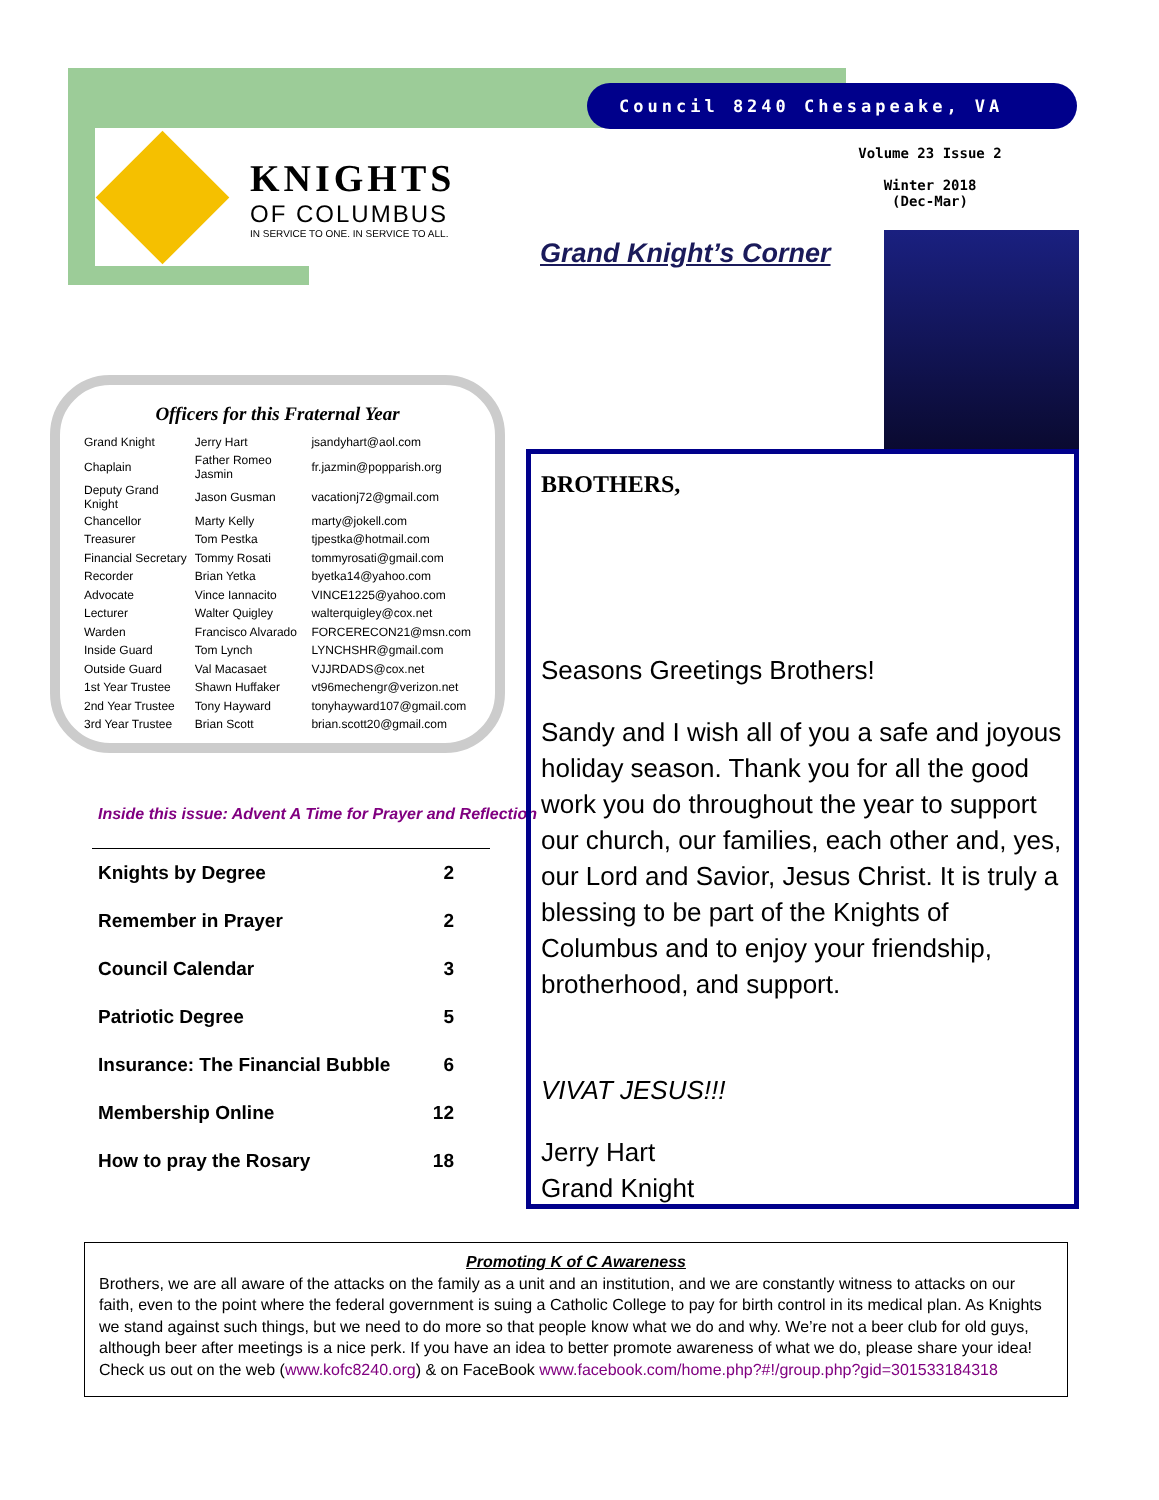KNIGHTS
OF COLUMBUS
IN SERVICE TO ONE. IN SERVICE TO ALL.
Council 8240 Chesapeake, VA
Volume 23 Issue 2
Winter 2018
(Dec-Mar)
Grand Knight’s Corner
Officers for this Fraternal Year
| Grand Knight | Jerry Hart | jsandyhart@aol.com |
| Chaplain | Father Romeo Jasmin | fr.jazmin@popparish.org |
| Deputy Grand Knight | Jason Gusman | vacationj72@gmail.com |
| Chancellor | Marty Kelly | marty@jokell.com |
| Treasurer | Tom Pestka | tjpestka@hotmail.com |
| Financial Secretary | Tommy Rosati | tommyrosati@gmail.com |
| Recorder | Brian Yetka | byetka14@yahoo.com |
| Advocate | Vince Iannacito | VINCE1225@yahoo.com |
| Lecturer | Walter Quigley | walterquigley@cox.net |
| Warden | Francisco Alvarado | FORCERECON21@msn.com |
| Inside Guard | Tom Lynch | LYNCHSHR@gmail.com |
| Outside Guard | Val Macasaet | VJJRDADS@cox.net |
| 1st Year Trustee | Shawn Huffaker | vt96mechengr@verizon.net |
| 2nd Year Trustee | Tony Hayward | tonyhayward107@gmail.com |
| 3rd Year Trustee | Brian Scott | brian.scott20@gmail.com |
Inside this issue: Advent A Time for Prayer and Reflection
| Knights by Degree | 2 |
| Remember in Prayer | 2 |
| Council Calendar | 3 |
| Patriotic Degree | 5 |
| Insurance: The Financial Bubble | 6 |
| Membership Online | 12 |
| How to pray the Rosary | 18 |
BROTHERS,
Seasons Greetings Brothers!
Sandy and I wish all of you a safe and joyous holiday season. Thank you for all the good work you do throughout the year to support our church, our families, each other and, yes, our Lord and Savior, Jesus Christ. It is truly a blessing to be part of the Knights of Columbus and to enjoy your friendship, brotherhood, and support.
VIVAT JESUS!!!
Jerry Hart
Grand Knight
Promoting K of C Awareness
Brothers, we are all aware of the attacks on the family as a unit and an institution, and we are constantly witness to attacks on our faith, even to the point where the federal government is suing a Catholic College to pay for birth control in its medical plan. As Knights we stand against such things, but we need to do more so that people know what we do and why. We’re not a beer club for old guys, although beer after meetings is a nice perk. If you have an idea to better promote awareness of what we do, please share your idea! Check us out on the web (www.kofc8240.org) & on FaceBook www.facebook.com/home.php?#!/group.php?gid=301533184318